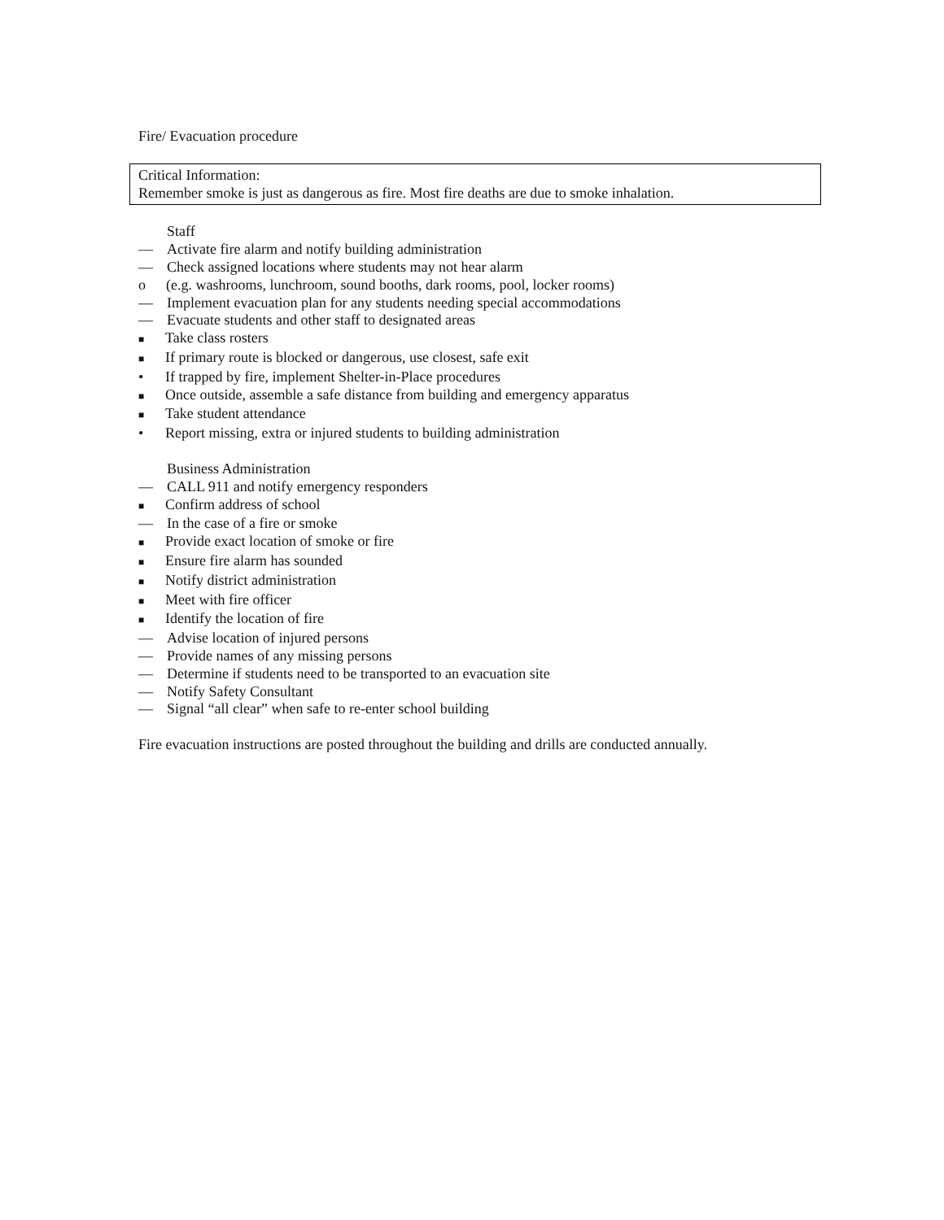Fire/ Evacuation procedure
Critical Information:
Remember smoke is just as dangerous as fire. Most fire deaths are due to smoke inhalation.
Staff
— Activate fire alarm and notify building administration
— Check assigned locations where students may not hear alarm
o (e.g. washrooms, lunchroom, sound booths, dark rooms, pool, locker rooms)
— Implement evacuation plan for any students needing special accommodations
— Evacuate students and other staff to designated areas
■ Take class rosters
■ If primary route is blocked or dangerous, use closest, safe exit
• If trapped by fire, implement Shelter-in-Place procedures
■ Once outside, assemble a safe distance from building and emergency apparatus
■ Take student attendance
• Report missing, extra or injured students to building administration
Business Administration
— CALL 911 and notify emergency responders
■ Confirm address of school
— In the case of a fire or smoke
■ Provide exact location of smoke or fire
■ Ensure fire alarm has sounded
■ Notify district administration
■ Meet with fire officer
■ Identify the location of fire
— Advise location of injured persons
— Provide names of any missing persons
— Determine if students need to be transported to an evacuation site
— Notify Safety Consultant
— Signal “all clear” when safe to re-enter school building
Fire evacuation instructions are posted throughout the building and drills are conducted annually.